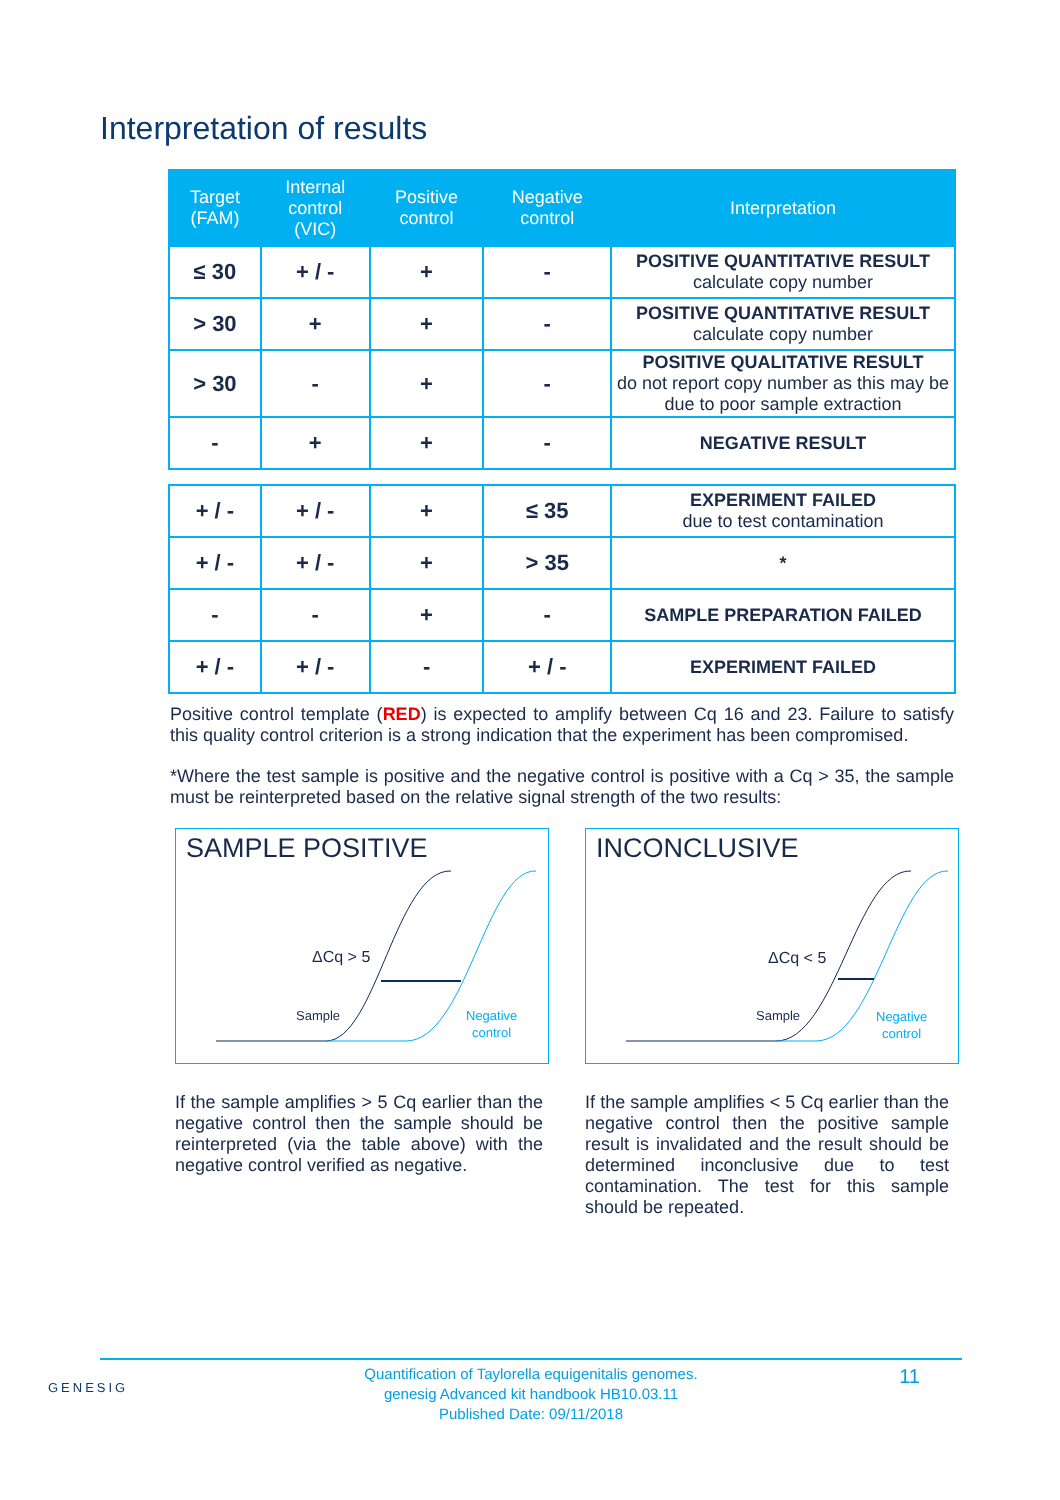Interpretation of results
| Target (FAM) | Internal control (VIC) | Positive control | Negative control | Interpretation |
| --- | --- | --- | --- | --- |
| ≤ 30 | + / - | + | - | POSITIVE QUANTITATIVE RESULT calculate copy number |
| > 30 | + | + | - | POSITIVE QUANTITATIVE RESULT calculate copy number |
| > 30 | - | + | - | POSITIVE QUALITATIVE RESULT do not report copy number as this may be due to poor sample extraction |
| - | + | + | - | NEGATIVE RESULT |
| + / - | + / - | + | ≤ 35 | EXPERIMENT FAILED due to test contamination |
| + / - | + / - | + | > 35 | * |
| - | - | + | - | SAMPLE PREPARATION FAILED |
| + / - | + / - | - | + / - | EXPERIMENT FAILED |
Positive control template (RED) is expected to amplify between Cq 16 and 23. Failure to satisfy this quality control criterion is a strong indication that the experiment has been compromised.
*Where the test sample is positive and the negative control is positive with a Cq > 35, the sample must be reinterpreted based on the relative signal strength of the two results:
SAMPLE POSITIVE
ΔCq > 5
Sample
Negative
control
If the sample amplifies > 5 Cq earlier than the negative control then the sample should be reinterpreted (via the table above) with the negative control verified as negative.
INCONCLUSIVE
ΔCq < 5
Sample
Negative
control
If the sample amplifies < 5 Cq earlier than the negative control then the positive sample result is invalidated and the result should be determined inconclusive due to test contamination. The test for this sample should be repeated.
GENESIG
Quantification of Taylorella equigenitalis genomes.
genesig Advanced kit handbook HB10.03.11
Published Date: 09/11/2018
11